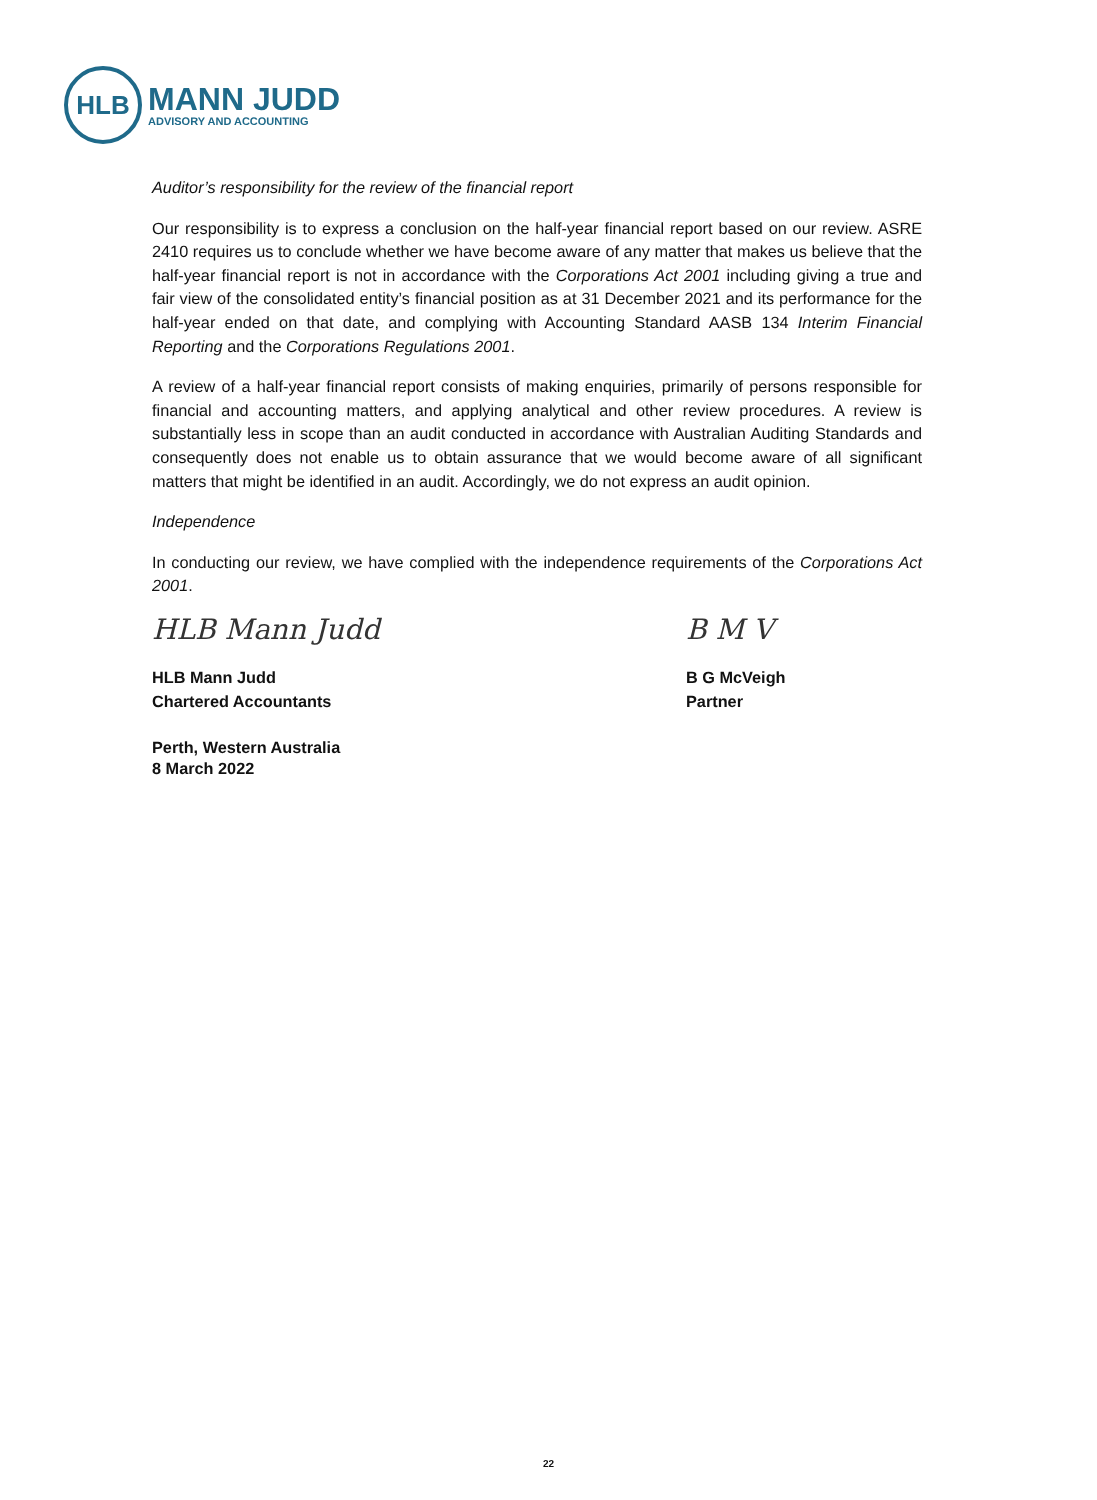HLB
MANN JUDD
ADVISORY AND ACCOUNTING
Auditor’s responsibility for the review of the financial report
Our responsibility is to express a conclusion on the half-year financial report based on our review. ASRE 2410 requires us to conclude whether we have become aware of any matter that makes us believe that the half-year financial report is not in accordance with the Corporations Act 2001 including giving a true and fair view of the consolidated entity’s financial position as at 31 December 2021 and its performance for the half-year ended on that date, and complying with Accounting Standard AASB 134 Interim Financial Reporting and the Corporations Regulations 2001.
A review of a half-year financial report consists of making enquiries, primarily of persons responsible for financial and accounting matters, and applying analytical and other review procedures. A review is substantially less in scope than an audit conducted in accordance with Australian Auditing Standards and consequently does not enable us to obtain assurance that we would become aware of all significant matters that might be identified in an audit. Accordingly, we do not express an audit opinion.
Independence
In conducting our review, we have complied with the independence requirements of the Corporations Act 2001.
HLB Mann Judd
HLB Mann Judd
Chartered Accountants
Perth, Western Australia
8 March 2022
B M V
B G McVeigh
Partner
22